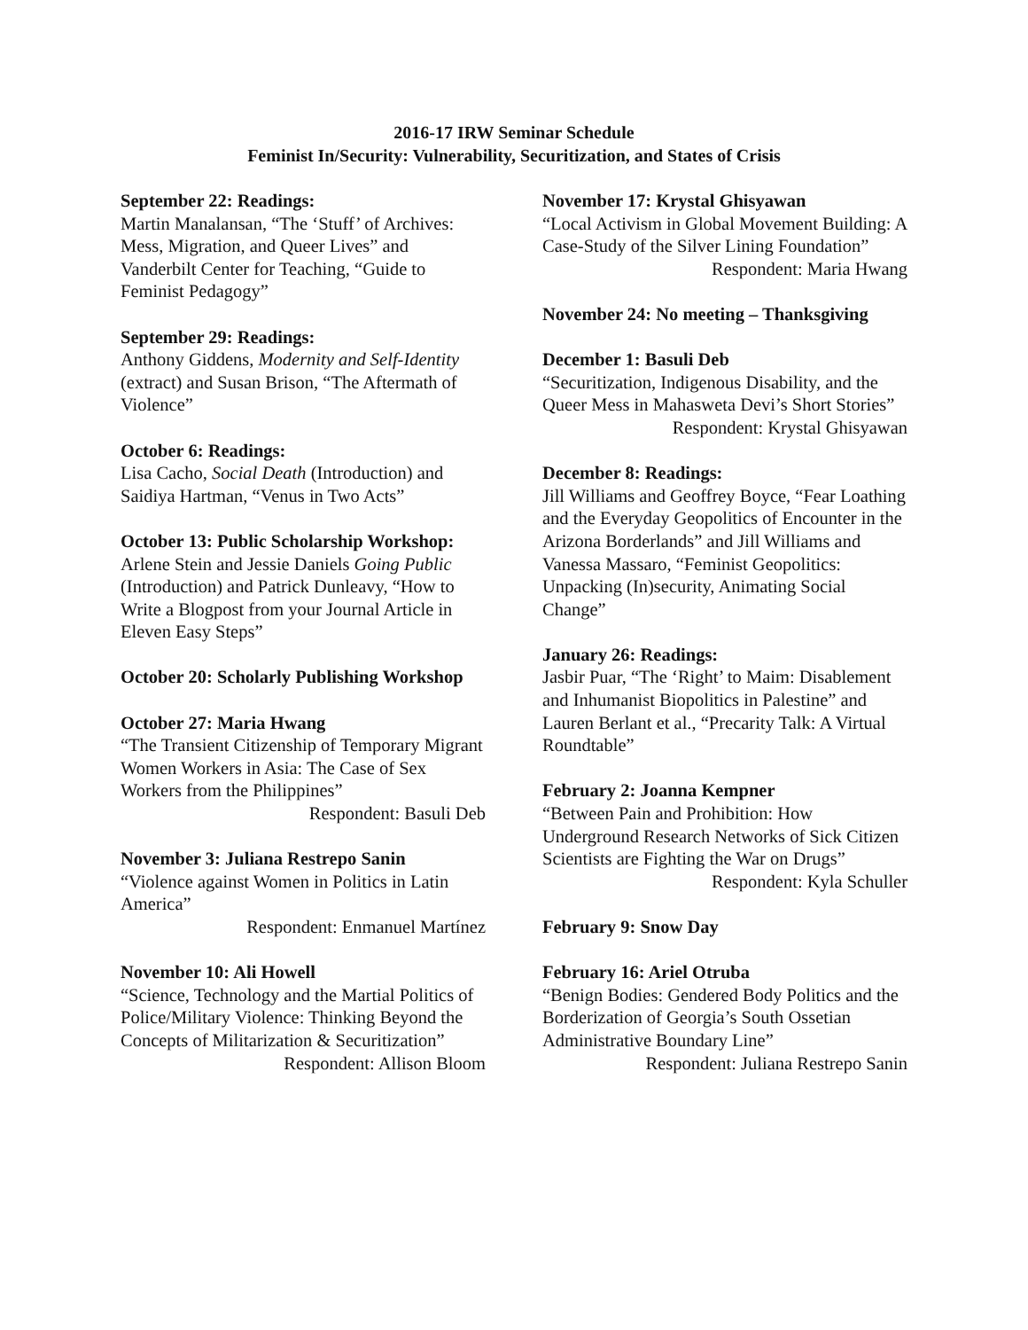2016-17 IRW Seminar Schedule
Feminist In/Security: Vulnerability, Securitization, and States of Crisis
September 22: Readings:
Martin Manalansan, “The ‘Stuff’ of Archives: Mess, Migration, and Queer Lives” and Vanderbilt Center for Teaching, “Guide to Feminist Pedagogy”
September 29: Readings:
Anthony Giddens, Modernity and Self-Identity (extract) and Susan Brison, “The Aftermath of Violence”
October 6: Readings:
Lisa Cacho, Social Death (Introduction) and Saidiya Hartman, “Venus in Two Acts”
October 13: Public Scholarship Workshop:
Arlene Stein and Jessie Daniels Going Public (Introduction) and Patrick Dunleavy, “How to Write a Blogpost from your Journal Article in Eleven Easy Steps”
October 20: Scholarly Publishing Workshop
October 27: Maria Hwang
“The Transient Citizenship of Temporary Migrant Women Workers in Asia: The Case of Sex Workers from the Philippines”
Respondent: Basuli Deb
November 3: Juliana Restrepo Sanin
“Violence against Women in Politics in Latin America”
Respondent: Enmanuel Martínez
November 10: Ali Howell
“Science, Technology and the Martial Politics of Police/Military Violence: Thinking Beyond the Concepts of Militarization & Securitization”
Respondent: Allison Bloom
November 17: Krystal Ghisyawan
“Local Activism in Global Movement Building: A Case-Study of the Silver Lining Foundation”
Respondent: Maria Hwang
November 24: No meeting – Thanksgiving
December 1: Basuli Deb
“Securitization, Indigenous Disability, and the Queer Mess in Mahasweta Devi’s Short Stories”
Respondent: Krystal Ghisyawan
December 8: Readings:
Jill Williams and Geoffrey Boyce, “Fear Loathing and the Everyday Geopolitics of Encounter in the Arizona Borderlands” and Jill Williams and Vanessa Massaro, “Feminist Geopolitics: Unpacking (In)security, Animating Social Change”
January 26: Readings:
Jasbir Puar, “The ‘Right’ to Maim: Disablement and Inhumanist Biopolitics in Palestine” and Lauren Berlant et al., “Precarity Talk: A Virtual Roundtable”
February 2: Joanna Kempner
“Between Pain and Prohibition: How Underground Research Networks of Sick Citizen Scientists are Fighting the War on Drugs”
Respondent: Kyla Schuller
February 9: Snow Day
February 16: Ariel Otruba
“Benign Bodies: Gendered Body Politics and the Borderization of Georgia’s South Ossetian Administrative Boundary Line”
Respondent: Juliana Restrepo Sanin